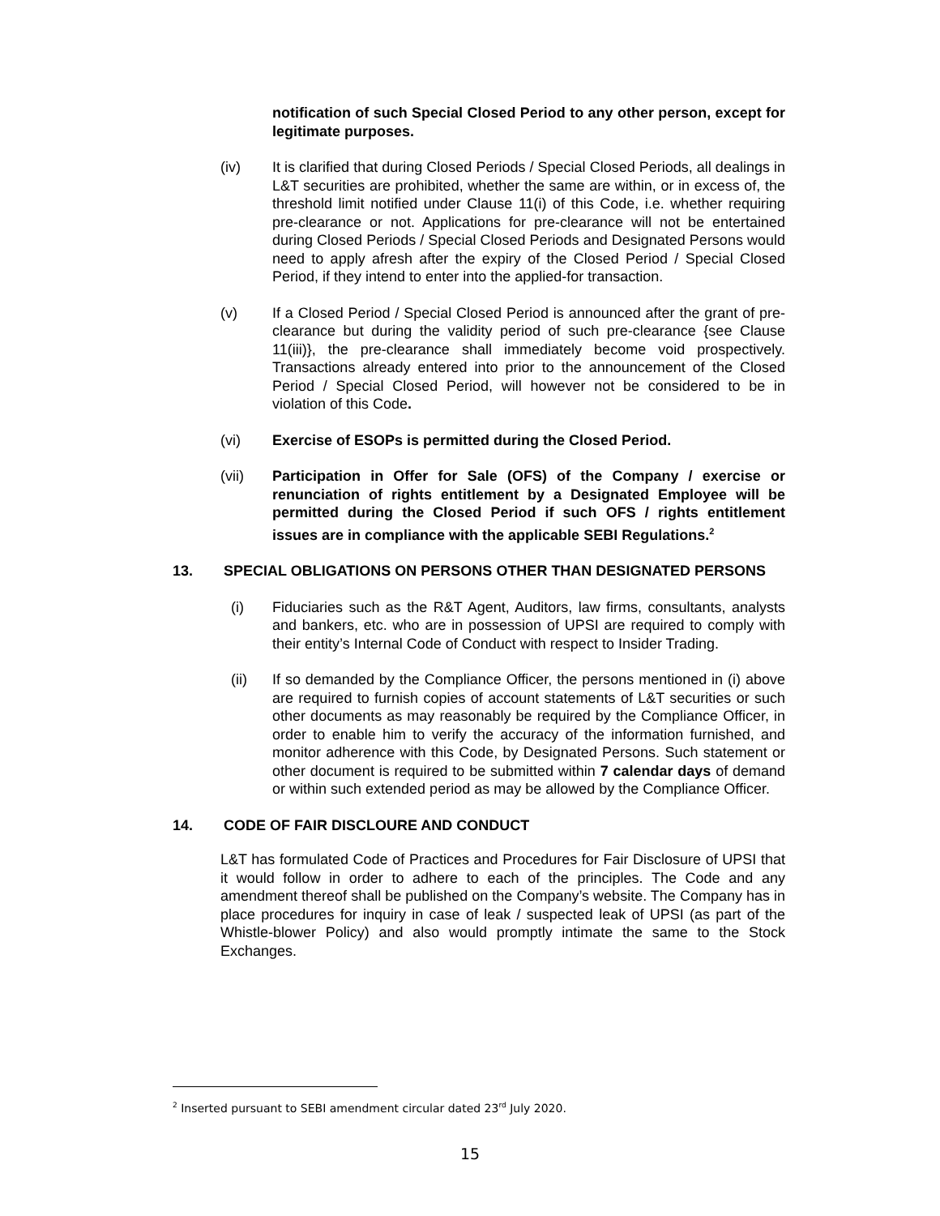notification of such Special Closed Period to any other person, except for legitimate purposes.
(iv) It is clarified that during Closed Periods / Special Closed Periods, all dealings in L&T securities are prohibited, whether the same are within, or in excess of, the threshold limit notified under Clause 11(i) of this Code, i.e. whether requiring pre-clearance or not. Applications for pre-clearance will not be entertained during Closed Periods / Special Closed Periods and Designated Persons would need to apply afresh after the expiry of the Closed Period / Special Closed Period, if they intend to enter into the applied-for transaction.
(v) If a Closed Period / Special Closed Period is announced after the grant of pre-clearance but during the validity period of such pre-clearance {see Clause 11(iii)}, the pre-clearance shall immediately become void prospectively. Transactions already entered into prior to the announcement of the Closed Period / Special Closed Period, will however not be considered to be in violation of this Code.
(vi) Exercise of ESOPs is permitted during the Closed Period.
(vii) Participation in Offer for Sale (OFS) of the Company / exercise or renunciation of rights entitlement by a Designated Employee will be permitted during the Closed Period if such OFS / rights entitlement issues are in compliance with the applicable SEBI Regulations.<sup>2</sup>
13. SPECIAL OBLIGATIONS ON PERSONS OTHER THAN DESIGNATED PERSONS
(i) Fiduciaries such as the R&T Agent, Auditors, law firms, consultants, analysts and bankers, etc. who are in possession of UPSI are required to comply with their entity’s Internal Code of Conduct with respect to Insider Trading.
(ii) If so demanded by the Compliance Officer, the persons mentioned in (i) above are required to furnish copies of account statements of L&T securities or such other documents as may reasonably be required by the Compliance Officer, in order to enable him to verify the accuracy of the information furnished, and monitor adherence with this Code, by Designated Persons. Such statement or other document is required to be submitted within 7 calendar days of demand or within such extended period as may be allowed by the Compliance Officer.
14. CODE OF FAIR DISCLOURE AND CONDUCT
L&T has formulated Code of Practices and Procedures for Fair Disclosure of UPSI that it would follow in order to adhere to each of the principles. The Code and any amendment thereof shall be published on the Company’s website. The Company has in place procedures for inquiry in case of leak / suspected leak of UPSI (as part of the Whistle-blower Policy) and also would promptly intimate the same to the Stock Exchanges.
<sup>2</sup> Inserted pursuant to SEBI amendment circular dated 23<sup>rd</sup> July 2020.
15